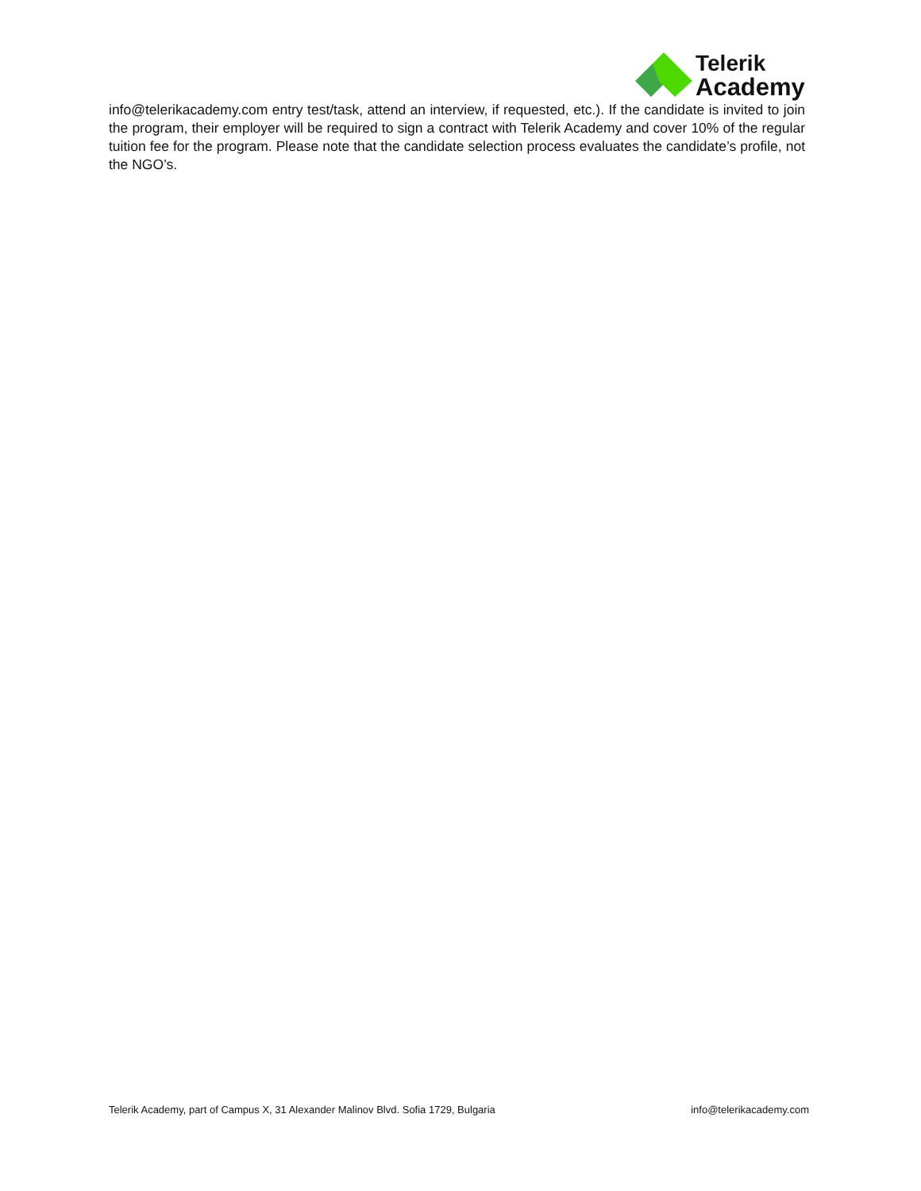Telerik
Academy
info@telerikacademy.com entry test/task, attend an interview, if requested, etc.). If the candidate is invited to join the program, their employer will be required to sign a contract with Telerik Academy and cover 10% of the regular tuition fee for the program. Please note that the candidate selection process evaluates the candidate’s profile, not the NGO’s.
Telerik Academy, part of Campus X, 31 Alexander Malinov Blvd. Sofia 1729, Bulgaria info@telerikacademy.com